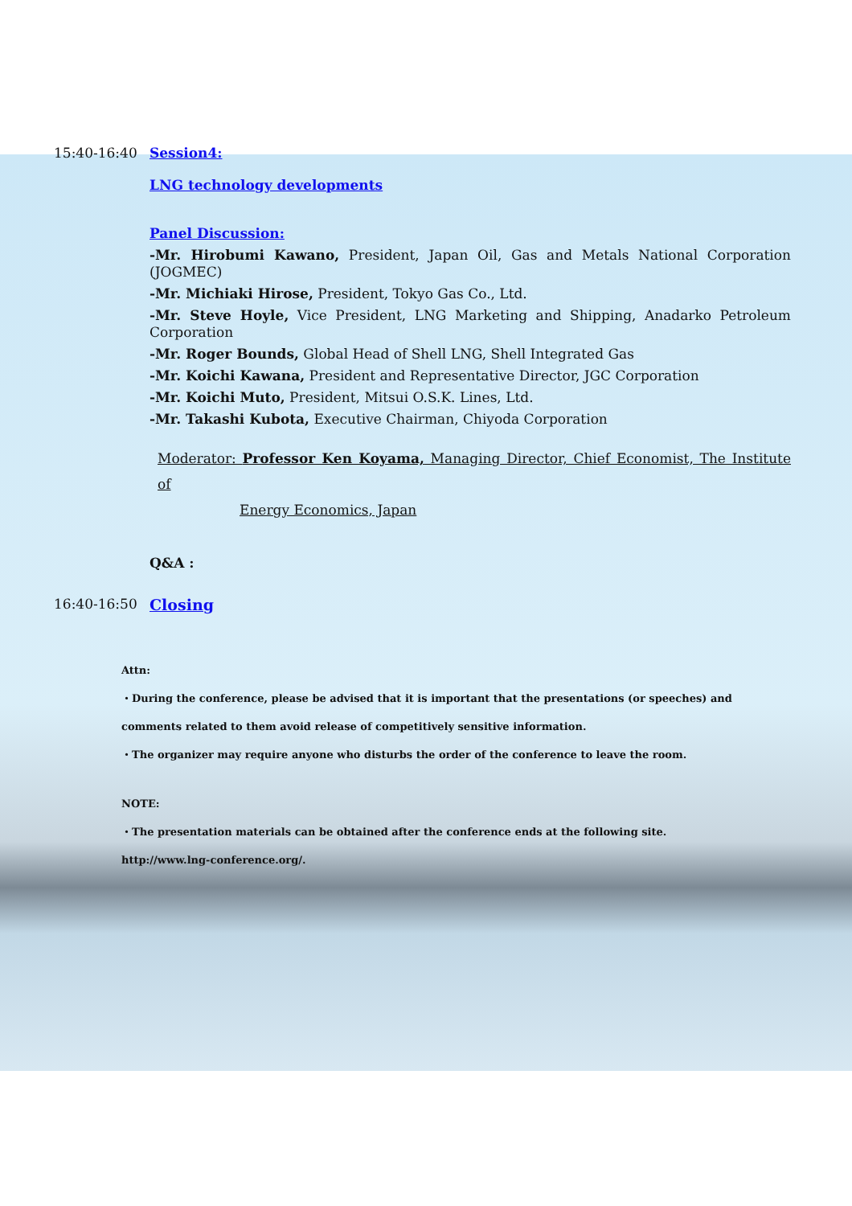15:40-16:40 Session4:
LNG technology developments
Panel Discussion:
-Mr. Hirobumi Kawano, President, Japan Oil, Gas and Metals National Corporation (JOGMEC)
-Mr. Michiaki Hirose, President, Tokyo Gas Co., Ltd.
-Mr. Steve Hoyle, Vice President, LNG Marketing and Shipping, Anadarko Petroleum Corporation
-Mr. Roger Bounds, Global Head of Shell LNG, Shell Integrated Gas
-Mr. Koichi Kawana, President and Representative Director, JGC Corporation
-Mr. Koichi Muto, President, Mitsui O.S.K. Lines, Ltd.
-Mr. Takashi Kubota, Executive Chairman, Chiyoda Corporation
Moderator: Professor Ken Koyama, Managing Director, Chief Economist, The Institute of
Energy Economics, Japan
Q&A :
16:40-16:50 Closing
Attn:
・During the conference, please be advised that it is important that the presentations (or speeches) and
comments related to them avoid release of competitively sensitive information.
・The organizer may require anyone who disturbs the order of the conference to leave the room.
NOTE:
・The presentation materials can be obtained after the conference ends at the following site.
http://www.lng-conference.org/.